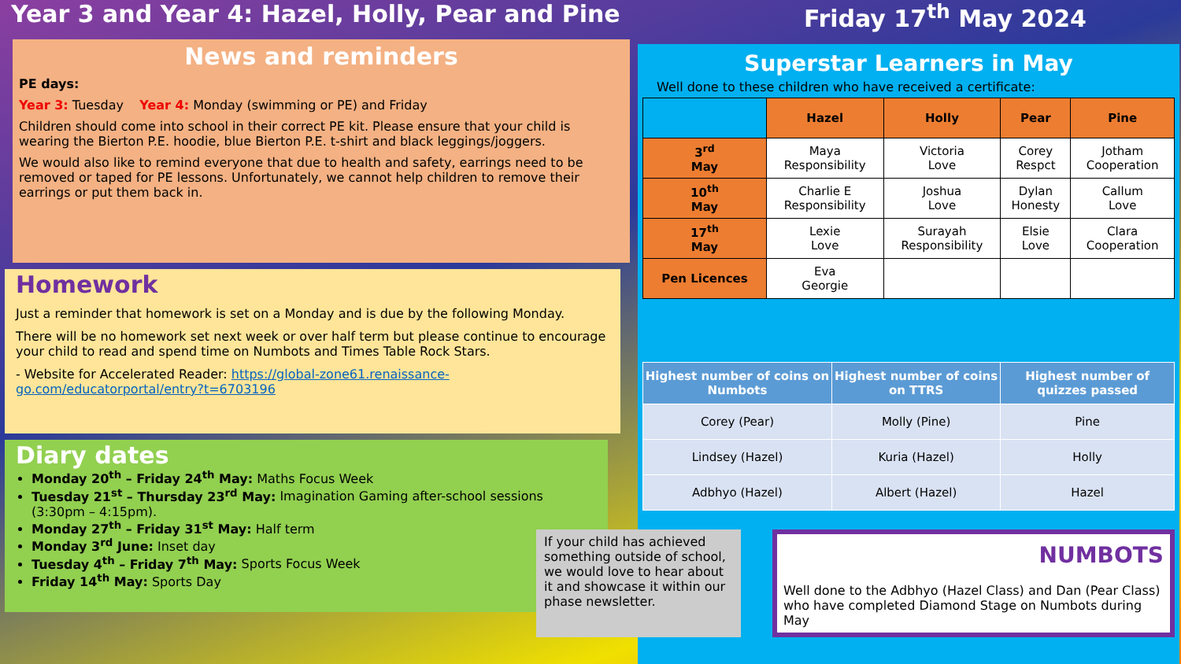Year 3 and Year 4: Hazel, Holly, Pear and Pine
Friday 17<sup>th</sup> May 2024
News and reminders
PE days:
Year 3: Tuesday Year 4: Monday (swimming or PE) and Friday
Children should come into school in their correct PE kit. Please ensure that your child is wearing the Bierton P.E. hoodie, blue Bierton P.E. t-shirt and black leggings/joggers.
We would also like to remind everyone that due to health and safety, earrings need to be removed or taped for PE lessons. Unfortunately, we cannot help children to remove their earrings or put them back in.
Homework
Just a reminder that homework is set on a Monday and is due by the following Monday.
There will be no homework set next week or over half term but please continue to encourage your child to read and spend time on Numbots and Times Table Rock Stars.
- Website for Accelerated Reader: https://global-zone61.renaissance-go.com/educatorportal/entry?t=6703196
Diary dates
Monday 20<sup>th</sup> – Friday 24<sup>th</sup> May: Maths Focus Week
Tuesday 21<sup>st</sup> – Thursday 23<sup>rd</sup> May: Imagination Gaming after-school sessions (3:30pm – 4:15pm).
Monday 27<sup>th</sup> – Friday 31<sup>st</sup> May: Half term
Monday 3<sup>rd</sup> June: Inset day
Tuesday 4<sup>th</sup> – Friday 7<sup>th</sup> May: Sports Focus Week
Friday 14<sup>th</sup> May: Sports Day
Superstar Learners in May
Well done to these children who have received a certificate:
| | Hazel | Holly | Pear | Pine |
| --- | --- | --- | --- | --- |
| 3<sup>rd</sup> May | Maya Responsibility | Victoria Love | Corey Respct | Jotham Cooperation |
| 10<sup>th</sup> May | Charlie E Responsibility | Joshua Love | Dylan Honesty | Callum Love |
| 17<sup>th</sup> May | Lexie Love | Surayah Responsibility | Elsie Love | Clara Cooperation |
| Pen Licences | Eva Georgie | | | |
| Highest number of coins on Numbots | Highest number of coins on TTRS | Highest number of quizzes passed |
| --- | --- | --- |
| Corey (Pear) | Molly (Pine) | Pine |
| Lindsey (Hazel) | Kuria (Hazel) | Holly |
| Adbhyo (Hazel) | Albert (Hazel) | Hazel |
If your child has achieved something outside of school, we would love to hear about it and showcase it within our phase newsletter.
NUMBOTS
Well done to the Adbhyo (Hazel Class) and Dan (Pear Class) who have completed Diamond Stage on Numbots during May